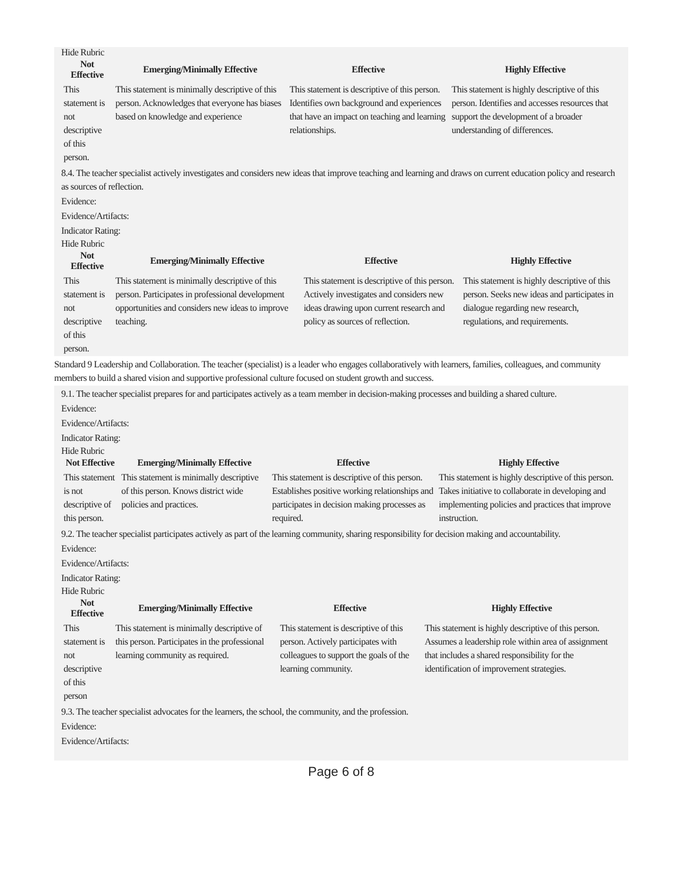Hide Rubric
| Not Effective | Emerging/Minimally Effective | Effective | Highly Effective |
| --- | --- | --- | --- |
| This statement is not descriptive of this person. | This statement is minimally descriptive of this person. Acknowledges that everyone has biases based on knowledge and experience | This statement is descriptive of this person. Identifies own background and experiences that have an impact on teaching and learning relationships. | This statement is highly descriptive of this person. Identifies and accesses resources that support the development of a broader understanding of differences. |
8.4. The teacher specialist actively investigates and considers new ideas that improve teaching and learning and draws on current education policy and research as sources of reflection.
Evidence:
Evidence/Artifacts:
Indicator Rating:
Hide Rubric
| Not Effective | Emerging/Minimally Effective | Effective | Highly Effective |
| --- | --- | --- | --- |
| This statement is not descriptive of this person. | This statement is minimally descriptive of this person. Participates in professional development opportunities and considers new ideas to improve teaching. | This statement is descriptive of this person. Actively investigates and considers new ideas drawing upon current research and policy as sources of reflection. | This statement is highly descriptive of this person. Seeks new ideas and participates in dialogue regarding new research, regulations, and requirements. |
Standard 9 Leadership and Collaboration. The teacher (specialist) is a leader who engages collaboratively with learners, families, colleagues, and community members to build a shared vision and supportive professional culture focused on student growth and success.
9.1. The teacher specialist prepares for and participates actively as a team member in decision-making processes and building a shared culture.
Evidence:
Evidence/Artifacts:
Indicator Rating:
Hide Rubric
| Not Effective | Emerging/Minimally Effective | Effective | Highly Effective |
| --- | --- | --- | --- |
| This statement is not descriptive of this person. | This statement is minimally descriptive of this person. Knows district wide policies and practices. | This statement is descriptive of this person. Establishes positive working relationships and participates in decision making processes as required. | This statement is highly descriptive of this person. Takes initiative to collaborate in developing and implementing policies and practices that improve instruction. |
9.2. The teacher specialist participates actively as part of the learning community, sharing responsibility for decision making and accountability.
Evidence:
Evidence/Artifacts:
Indicator Rating:
Hide Rubric
| Not Effective | Emerging/Minimally Effective | Effective | Highly Effective |
| --- | --- | --- | --- |
| This statement is not descriptive of this person | This statement is minimally descriptive of this person. Participates in the professional learning community as required. | This statement is descriptive of this person. Actively participates with colleagues to support the goals of the learning community. | This statement is highly descriptive of this person. Assumes a leadership role within area of assignment that includes a shared responsibility for the identification of improvement strategies. |
9.3. The teacher specialist advocates for the learners, the school, the community, and the profession.
Evidence:
Evidence/Artifacts:
Page 6 of 8